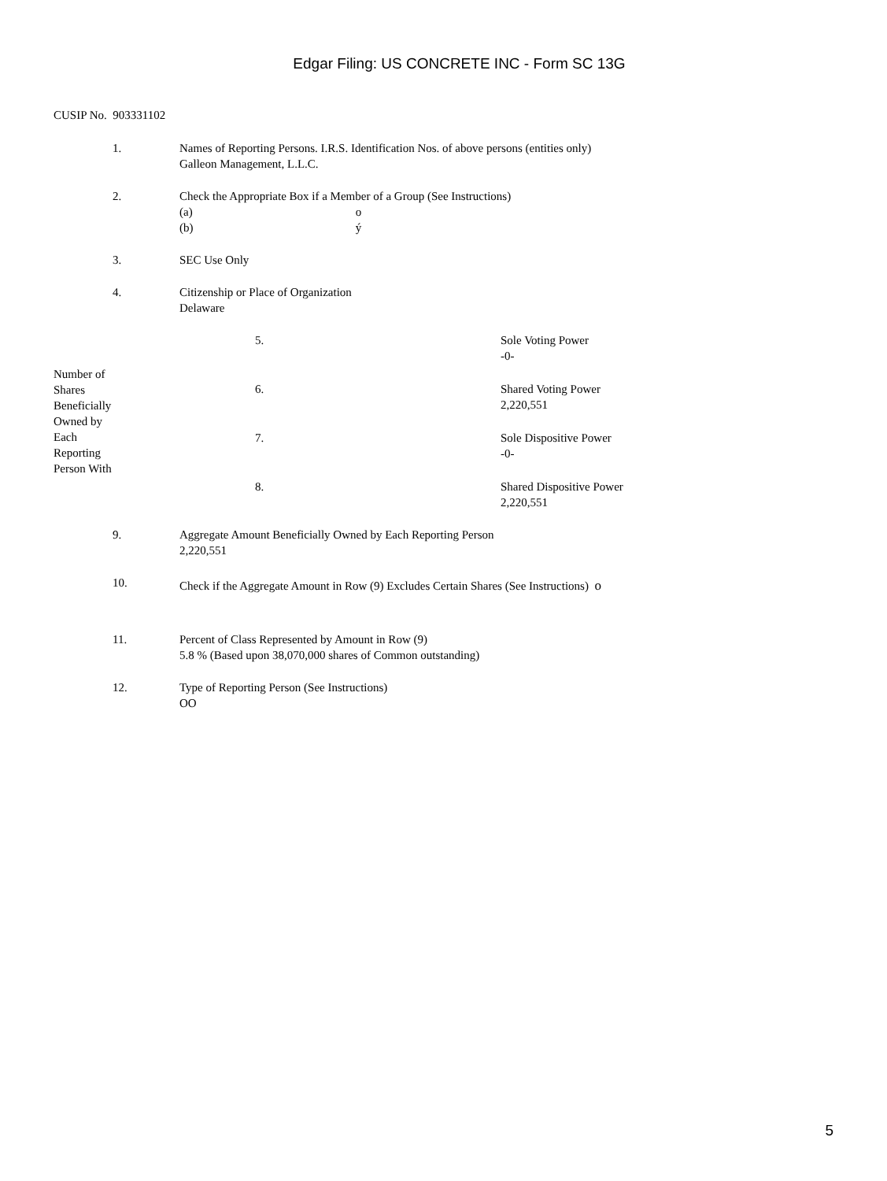Edgar Filing: US CONCRETE INC - Form SC 13G
CUSIP No. 903331102
1. Names of Reporting Persons. I.R.S. Identification Nos. of above persons (entities only)
Galleon Management, L.L.C.
2. Check the Appropriate Box if a Member of a Group (See Instructions)
(a) o
(b) ý
3. SEC Use Only
4. Citizenship or Place of Organization
Delaware
| Number of Shares Beneficially Owned by Each Reporting Person With | 5. | Sole Voting Power -0- |
| | 6. | Shared Voting Power 2,220,551 |
| | 7. | Sole Dispositive Power -0- |
| | 8. | Shared Dispositive Power 2,220,551 |
9. Aggregate Amount Beneficially Owned by Each Reporting Person
2,220,551
10.
Check if the Aggregate Amount in Row (9) Excludes Certain Shares (See Instructions) o
11. Percent of Class Represented by Amount in Row (9)
5.8 % (Based upon 38,070,000 shares of Common outstanding)
12. Type of Reporting Person (See Instructions)
OO
5